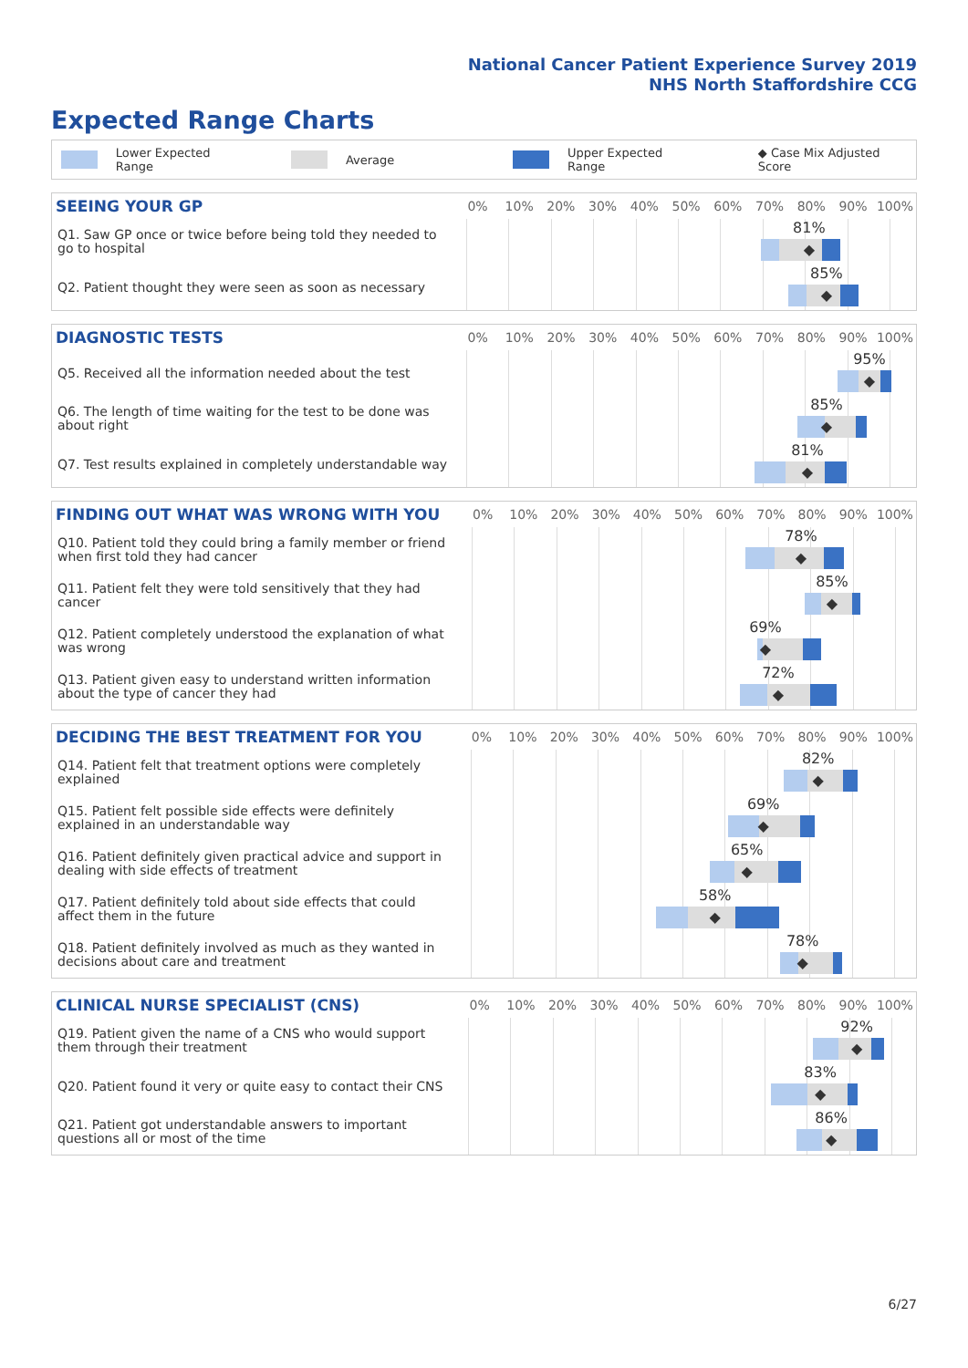National Cancer Patient Experience Survey 2019
NHS North Staffordshire CCG
Expected Range Charts
Lower Expected Range Average Upper Expected Range ◆ Case Mix Adjusted Score
| SEEING YOUR GP | 0% | 10% | 20% | 30% | 40% | 50% | 60% | 70% | 80% | 90% | 100% |
| --- | --- | --- | --- | --- | --- | --- | --- | --- | --- | --- | --- |
| Q1. Saw GP once or twice before being told they needed to go to hospital | 81% ◆ | | | | | | | | | | |
| Q2. Patient thought they were seen as soon as necessary | 85% ◆ | | | | | | | | | | |
| DIAGNOSTIC TESTS | 0% | 10% | 20% | 30% | 40% | 50% | 60% | 70% | 80% | 90% | 100% |
| --- | --- | --- | --- | --- | --- | --- | --- | --- | --- | --- | --- |
| Q5. Received all the information needed about the test | 95% ◆ | | | | | | | | | | |
| Q6. The length of time waiting for the test to be done was about right | 85% ◆ | | | | | | | | | | |
| Q7. Test results explained in completely understandable way | 81% ◆ | | | | | | | | | | |
| FINDING OUT WHAT WAS WRONG WITH YOU | 0% | 10% | 20% | 30% | 40% | 50% | 60% | 70% | 80% | 90% | 100% |
| --- | --- | --- | --- | --- | --- | --- | --- | --- | --- | --- | --- |
| Q10. Patient told they could bring a family member or friend when first told they had cancer | 78% ◆ | | | | | | | | | | |
| Q11. Patient felt they were told sensitively that they had cancer | 85% ◆ | | | | | | | | | | |
| Q12. Patient completely understood the explanation of what was wrong | 69% ◆ | | | | | | | | | | |
| Q13. Patient given easy to understand written information about the type of cancer they had | 72% ◆ | | | | | | | | | | |
| DECIDING THE BEST TREATMENT FOR YOU | 0% | 10% | 20% | 30% | 40% | 50% | 60% | 70% | 80% | 90% | 100% |
| --- | --- | --- | --- | --- | --- | --- | --- | --- | --- | --- | --- |
| Q14. Patient felt that treatment options were completely explained | 82% ◆ | | | | | | | | | | |
| Q15. Patient felt possible side effects were definitely explained in an understandable way | 69% ◆ | | | | | | | | | | |
| Q16. Patient definitely given practical advice and support in dealing with side effects of treatment | 65% ◆ | | | | | | | | | | |
| Q17. Patient definitely told about side effects that could affect them in the future | 58% ◆ | | | | | | | | | | |
| Q18. Patient definitely involved as much as they wanted in decisions about care and treatment | 78% ◆ | | | | | | | | | | |
| CLINICAL NURSE SPECIALIST (CNS) | 0% | 10% | 20% | 30% | 40% | 50% | 60% | 70% | 80% | 90% | 100% |
| --- | --- | --- | --- | --- | --- | --- | --- | --- | --- | --- | --- |
| Q19. Patient given the name of a CNS who would support them through their treatment | 92% ◆ | | | | | | | | | | |
| Q20. Patient found it very or quite easy to contact their CNS | 83% ◆ | | | | | | | | | | |
| Q21. Patient got understandable answers to important questions all or most of the time | 86% ◆ | | | | | | | | | | |
6/27